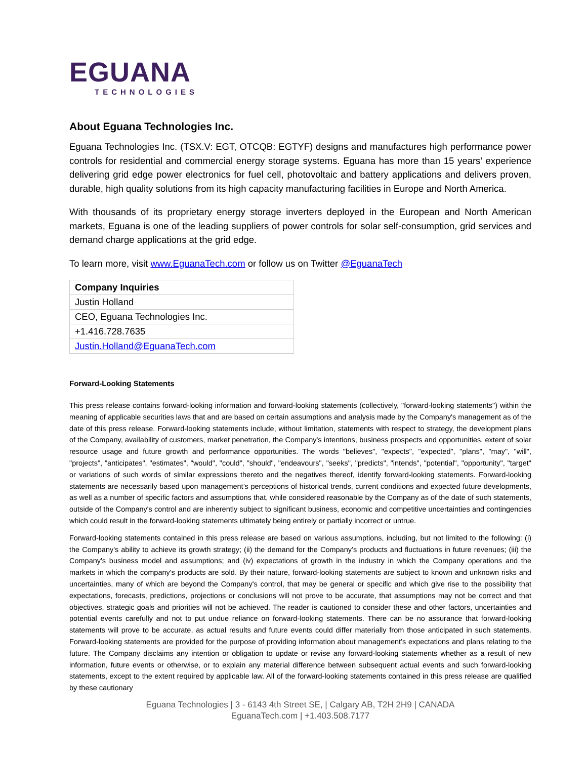EGUANA
TECHNOLOGIES
About Eguana Technologies Inc.
Eguana Technologies Inc. (TSX.V: EGT, OTCQB: EGTYF) designs and manufactures high performance power controls for residential and commercial energy storage systems. Eguana has more than 15 years’ experience delivering grid edge power electronics for fuel cell, photovoltaic and battery applications and delivers proven, durable, high quality solutions from its high capacity manufacturing facilities in Europe and North America.
With thousands of its proprietary energy storage inverters deployed in the European and North American markets, Eguana is one of the leading suppliers of power controls for solar self-consumption, grid services and demand charge applications at the grid edge.
To learn more, visit www.EguanaTech.com or follow us on Twitter @EguanaTech
| Company Inquiries |
| Justin Holland |
| CEO, Eguana Technologies Inc. |
| +1.416.728.7635 |
| Justin.Holland@EguanaTech.com |
Forward-Looking Statements
This press release contains forward-looking information and forward-looking statements (collectively, "forward-looking statements") within the meaning of applicable securities laws that and are based on certain assumptions and analysis made by the Company's management as of the date of this press release. Forward-looking statements include, without limitation, statements with respect to strategy, the development plans of the Company, availability of customers, market penetration, the Company's intentions, business prospects and opportunities, extent of solar resource usage and future growth and performance opportunities. The words "believes", "expects", "expected", "plans", "may", "will", "projects", "anticipates", "estimates", "would", "could", "should", "endeavours", "seeks", "predicts", "intends", "potential", "opportunity", "target" or variations of such words of similar expressions thereto and the negatives thereof, identify forward-looking statements. Forward-looking statements are necessarily based upon management’s perceptions of historical trends, current conditions and expected future developments, as well as a number of specific factors and assumptions that, while considered reasonable by the Company as of the date of such statements, outside of the Company's control and are inherently subject to significant business, economic and competitive uncertainties and contingencies which could result in the forward-looking statements ultimately being entirely or partially incorrect or untrue.
Forward-looking statements contained in this press release are based on various assumptions, including, but not limited to the following: (i) the Company's ability to achieve its growth strategy; (ii) the demand for the Company’s products and fluctuations in future revenues; (iii) the Company's business model and assumptions; and (iv) expectations of growth in the industry in which the Company operations and the markets in which the company's products are sold. By their nature, forward-looking statements are subject to known and unknown risks and uncertainties, many of which are beyond the Company's control, that may be general or specific and which give rise to the possibility that expectations, forecasts, predictions, projections or conclusions will not prove to be accurate, that assumptions may not be correct and that objectives, strategic goals and priorities will not be achieved. The reader is cautioned to consider these and other factors, uncertainties and potential events carefully and not to put undue reliance on forward-looking statements. There can be no assurance that forward-looking statements will prove to be accurate, as actual results and future events could differ materially from those anticipated in such statements. Forward-looking statements are provided for the purpose of providing information about management’s expectations and plans relating to the future. The Company disclaims any intention or obligation to update or revise any forward-looking statements whether as a result of new information, future events or otherwise, or to explain any material difference between subsequent actual events and such forward-looking statements, except to the extent required by applicable law. All of the forward-looking statements contained in this press release are qualified by these cautionary
Eguana Technologies | 3 - 6143 4th Street SE, | Calgary AB, T2H 2H9 | CANADA
EguanaTech.com | +1.403.508.7177